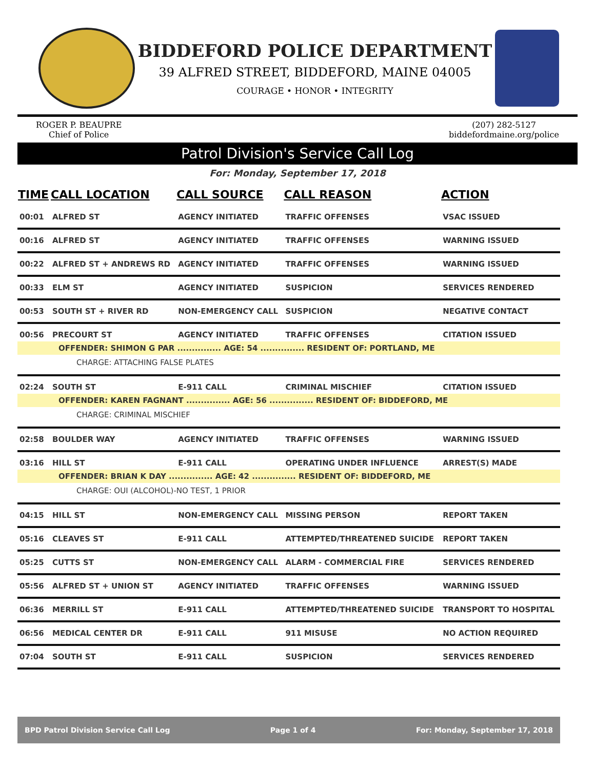BIDDEFORD POLICE DEPARTMENT
39 ALFRED STREET, BIDDEFORD, MAINE 04005
COURAGE • HONOR • INTEGRITY
ROGER P. BEAUPRE
Chief of Police
(207) 282-5127
biddefordmaine.org/police
Patrol Division's Service Call Log
For: Monday, September 17, 2018
| TIME | CALL LOCATION | CALL SOURCE | CALL REASON | ACTION |
| --- | --- | --- | --- | --- |
| 00:01 | ALFRED ST | AGENCY INITIATED | TRAFFIC OFFENSES | VSAC ISSUED |
| 00:16 | ALFRED ST | AGENCY INITIATED | TRAFFIC OFFENSES | WARNING ISSUED |
| 00:22 | ALFRED ST + ANDREWS RD | AGENCY INITIATED | TRAFFIC OFFENSES | WARNING ISSUED |
| 00:33 | ELM ST | AGENCY INITIATED | SUSPICION | SERVICES RENDERED |
| 00:53 | SOUTH ST + RIVER RD | NON-EMERGENCY CALL | SUSPICION | NEGATIVE CONTACT |
| 00:56 | PRECOURT ST | AGENCY INITIATED | TRAFFIC OFFENSES | CITATION ISSUED |
| OFFENDER: SHIMON G PAR ............... AGE: 54 ............... RESIDENT OF: PORTLAND, ME | | | | |
| CHARGE: ATTACHING FALSE PLATES | | | | |
| 02:24 | SOUTH ST | E-911 CALL | CRIMINAL MISCHIEF | CITATION ISSUED |
| OFFENDER: KAREN FAGNANT ............... AGE: 56 ............... RESIDENT OF: BIDDEFORD, ME | | | | |
| CHARGE: CRIMINAL MISCHIEF | | | | |
| 02:58 | BOULDER WAY | AGENCY INITIATED | TRAFFIC OFFENSES | WARNING ISSUED |
| 03:16 | HILL ST | E-911 CALL | OPERATING UNDER INFLUENCE | ARREST(S) MADE |
| OFFENDER: BRIAN K DAY ............... AGE: 42 ............... RESIDENT OF: BIDDEFORD, ME | | | | |
| CHARGE: OUI (ALCOHOL)-NO TEST, 1 PRIOR | | | | |
| 04:15 | HILL ST | NON-EMERGENCY CALL | MISSING PERSON | REPORT TAKEN |
| 05:16 | CLEAVES ST | E-911 CALL | ATTEMPTED/THREATENED SUICIDE | REPORT TAKEN |
| 05:25 | CUTTS ST | NON-EMERGENCY CALL | ALARM - COMMERCIAL FIRE | SERVICES RENDERED |
| 05:56 | ALFRED ST + UNION ST | AGENCY INITIATED | TRAFFIC OFFENSES | WARNING ISSUED |
| 06:36 | MERRILL ST | E-911 CALL | ATTEMPTED/THREATENED SUICIDE | TRANSPORT TO HOSPITAL |
| 06:56 | MEDICAL CENTER DR | E-911 CALL | 911 MISUSE | NO ACTION REQUIRED |
| 07:04 | SOUTH ST | E-911 CALL | SUSPICION | SERVICES RENDERED |
BPD Patrol Division Service Call Log Page 1 of 4 For: Monday, September 17, 2018